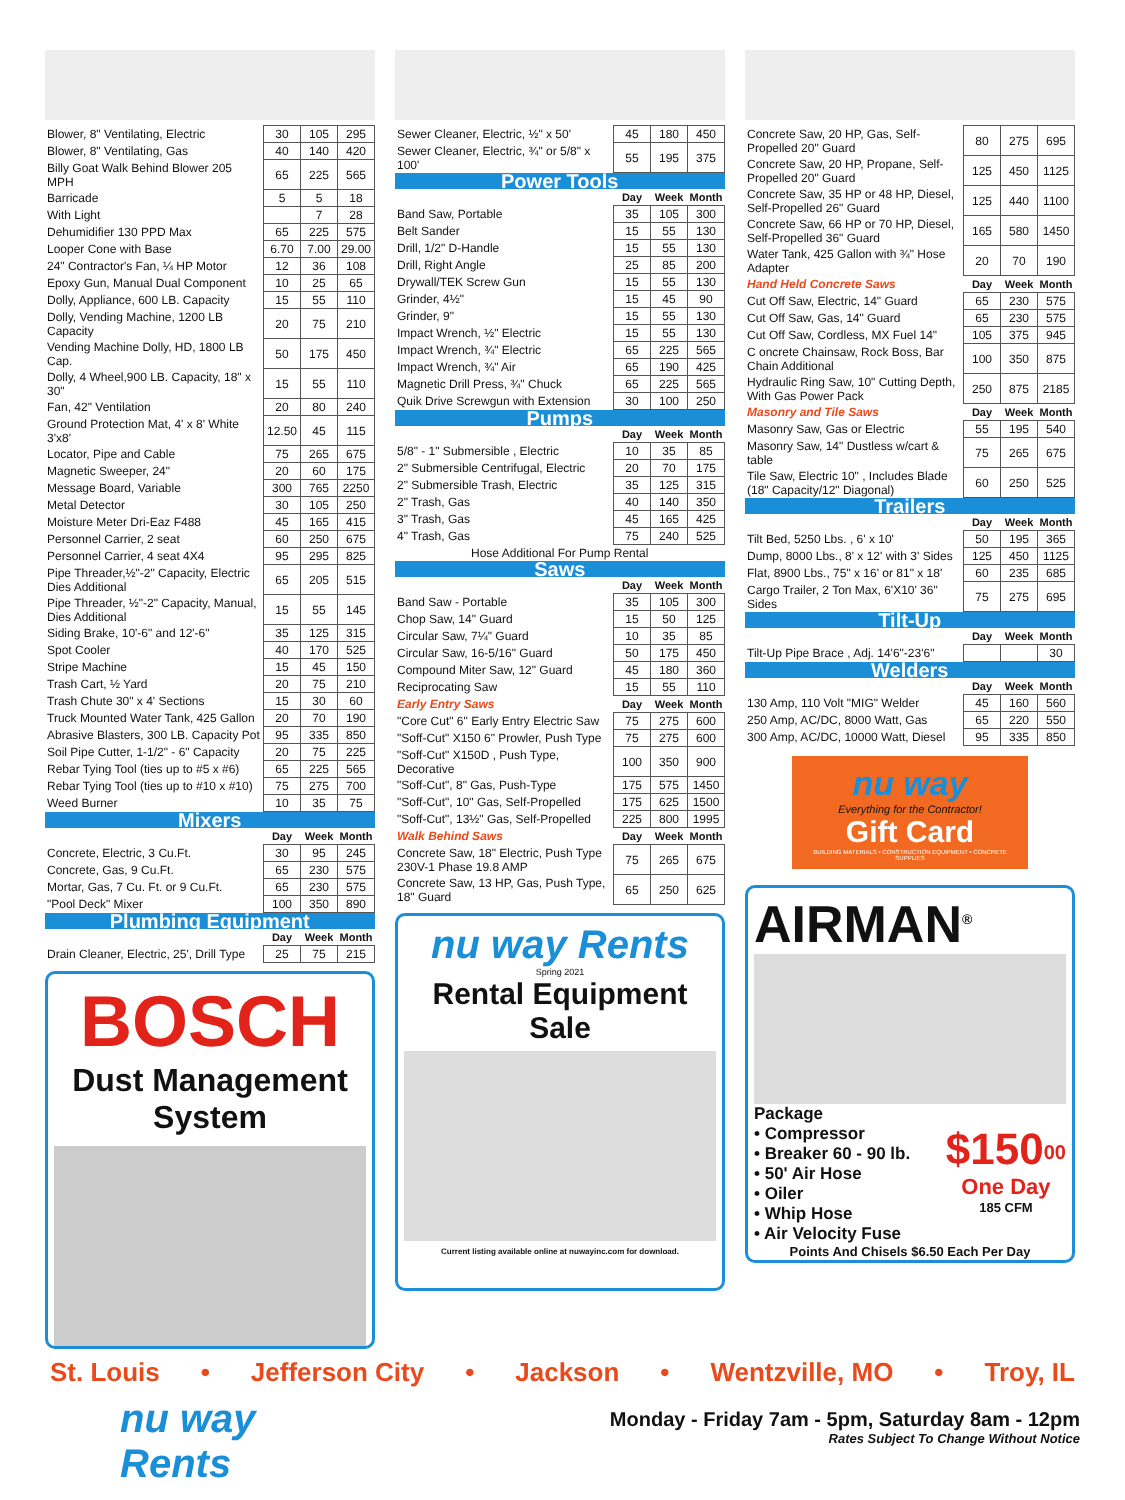| Blower, 8" Ventilating, Electric | 30 | 105 | 295 |
| Blower, 8" Ventilating, Gas | 40 | 140 | 420 |
| Billy Goat Walk Behind Blower 205 MPH | 65 | 225 | 565 |
| Barricade | 5 | 5 | 18 |
| With Light | | 7 | 28 |
| Dehumidifier 130 PPD Max | 65 | 225 | 575 |
| Looper Cone with Base | 6.70 | 7.00 | 29.00 |
| 24" Contractor's Fan, ¼ HP Motor | 12 | 36 | 108 |
| Epoxy Gun, Manual Dual Component | 10 | 25 | 65 |
| Dolly, Appliance, 600 LB. Capacity | 15 | 55 | 110 |
| Dolly, Vending Machine, 1200 LB Capacity | 20 | 75 | 210 |
| Vending Machine Dolly, HD, 1800 LB Cap. | 50 | 175 | 450 |
| Dolly, 4 Wheel,900 LB. Capacity, 18" x 30" | 15 | 55 | 110 |
| Fan, 42" Ventilation | 20 | 80 | 240 |
| Ground Protection Mat, 4' x 8' White 3'x8' | 12.50 | 45 | 115 |
| Locator, Pipe and Cable | 75 | 265 | 675 |
| Magnetic Sweeper, 24" | 20 | 60 | 175 |
| Message Board, Variable | 300 | 765 | 2250 |
| Metal Detector | 30 | 105 | 250 |
| Moisture Meter Dri-Eaz F488 | 45 | 165 | 415 |
| Personnel Carrier, 2 seat | 60 | 250 | 675 |
| Personnel Carrier, 4 seat 4X4 | 95 | 295 | 825 |
| Pipe Threader,½"-2" Capacity, Electric Dies Additional | 65 | 205 | 515 |
| Pipe Threader, ½"-2" Capacity, Manual, Dies Additional | 15 | 55 | 145 |
| Siding Brake, 10'-6" and 12'-6" | 35 | 125 | 315 |
| Spot Cooler | 40 | 170 | 525 |
| Stripe Machine | 15 | 45 | 150 |
| Trash Cart, ½ Yard | 20 | 75 | 210 |
| Trash Chute 30" x 4' Sections | 15 | 30 | 60 |
| Truck Mounted Water Tank, 425 Gallon | 20 | 70 | 190 |
| Abrasive Blasters, 300 LB. Capacity Pot | 95 | 335 | 850 |
| Soil Pipe Cutter, 1-1/2" - 6" Capacity | 20 | 75 | 225 |
| Rebar Tying Tool (ties up to #5 x #6) | 65 | 225 | 565 |
| Rebar Tying Tool (ties up to #10 x #10) | 75 | 275 | 700 |
| Weed Burner | 10 | 35 | 75 |
| Mixers | | | |
| | Day | Week | Month |
| Concrete, Electric, 3 Cu.Ft. | 30 | 95 | 245 |
| Concrete, Gas, 9 Cu.Ft. | 65 | 230 | 575 |
| Mortar, Gas, 7 Cu. Ft. or 9 Cu.Ft. | 65 | 230 | 575 |
| "Pool Deck" Mixer | 100 | 350 | 890 |
| Plumbing Equipment | | | |
| | Day | Week | Month |
| Drain Cleaner, Electric, 25', Drill Type | 25 | 75 | 215 |
BOSCH
Dust Management System
| Sewer Cleaner, Electric, ½" x 50' | 45 | 180 | 450 |
| Sewer Cleaner, Electric, ¾" or 5/8" x 100' | 55 | 195 | 375 |
| Power Tools | | | |
| | Day | Week | Month |
| Band Saw, Portable | 35 | 105 | 300 |
| Belt Sander | 15 | 55 | 130 |
| Drill, 1/2" D-Handle | 15 | 55 | 130 |
| Drill, Right Angle | 25 | 85 | 200 |
| Drywall/TEK Screw Gun | 15 | 55 | 130 |
| Grinder, 4½" | 15 | 45 | 90 |
| Grinder, 9" | 15 | 55 | 130 |
| Impact Wrench, ½" Electric | 15 | 55 | 130 |
| Impact Wrench, ¾" Electric | 65 | 225 | 565 |
| Impact Wrench, ¾" Air | 65 | 190 | 425 |
| Magnetic Drill Press, ¾" Chuck | 65 | 225 | 565 |
| Quik Drive Screwgun with Extension | 30 | 100 | 250 |
| Pumps | | | |
| | Day | Week | Month |
| 5/8" - 1" Submersible , Electric | 10 | 35 | 85 |
| 2" Submersible Centrifugal, Electric | 20 | 70 | 175 |
| 2" Submersible Trash, Electric | 35 | 125 | 315 |
| 2" Trash, Gas | 40 | 140 | 350 |
| 3" Trash, Gas | 45 | 165 | 425 |
| 4" Trash, Gas | 75 | 240 | 525 |
| Hose Additional For Pump Rental | | | |
| Saws | | | |
| | Day | Week | Month |
| Band Saw - Portable | 35 | 105 | 300 |
| Chop Saw, 14" Guard | 15 | 50 | 125 |
| Circular Saw, 7¼" Guard | 10 | 35 | 85 |
| Circular Saw, 16-5/16" Guard | 50 | 175 | 450 |
| Compound Miter Saw, 12" Guard | 45 | 180 | 360 |
| Reciprocating Saw | 15 | 55 | 110 |
| Early Entry Saws | Day | Week | Month |
| "Core Cut" 6" Early Entry Electric Saw | 75 | 275 | 600 |
| "Soff-Cut" X150 6" Prowler, Push Type | 75 | 275 | 600 |
| "Soff-Cut" X150D , Push Type, Decorative | 100 | 350 | 900 |
| "Soff-Cut", 8" Gas, Push-Type | 175 | 575 | 1450 |
| "Soff-Cut", 10" Gas, Self-Propelled | 175 | 625 | 1500 |
| "Soff-Cut", 13½" Gas, Self-Propelled | 225 | 800 | 1995 |
| Walk Behind Saws | Day | Week | Month |
| Concrete Saw, 18" Electric, Push Type 230V-1 Phase 19.8 AMP | 75 | 265 | 675 |
| Concrete Saw, 13 HP, Gas, Push Type, 18" Guard | 65 | 250 | 625 |
nu way Rents
Spring 2021
Rental Equipment Sale
Current listing available online at nuwayinc.com for download.
| Concrete Saw, 20 HP, Gas, Self-Propelled 20" Guard | 80 | 275 | 695 |
| Concrete Saw, 20 HP, Propane, Self-Propelled 20" Guard | 125 | 450 | 1125 |
| Concrete Saw, 35 HP or 48 HP, Diesel, Self-Propelled 26" Guard | 125 | 440 | 1100 |
| Concrete Saw, 66 HP or 70 HP, Diesel, Self-Propelled 36" Guard | 165 | 580 | 1450 |
| Water Tank, 425 Gallon with ¾" Hose Adapter | 20 | 70 | 190 |
| Hand Held Concrete Saws | Day | Week | Month |
| Cut Off Saw, Electric, 14" Guard | 65 | 230 | 575 |
| Cut Off Saw, Gas, 14" Guard | 65 | 230 | 575 |
| Cut Off Saw, Cordless, MX Fuel 14" | 105 | 375 | 945 |
| C oncrete Chainsaw, Rock Boss, Bar Chain Additional | 100 | 350 | 875 |
| Hydraulic Ring Saw, 10" Cutting Depth, With Gas Power Pack | 250 | 875 | 2185 |
| Masonry and Tile Saws | Day | Week | Month |
| Masonry Saw, Gas or Electric | 55 | 195 | 540 |
| Masonry Saw, 14" Dustless w/cart & table | 75 | 265 | 675 |
| Tile Saw, Electric 10" , Includes Blade (18" Capacity/12" Diagonal) | 60 | 250 | 525 |
| Trailers | | | |
| | Day | Week | Month |
| Tilt Bed, 5250 Lbs. , 6' x 10' | 50 | 195 | 365 |
| Dump, 8000 Lbs., 8' x 12' with 3' Sides | 125 | 450 | 1125 |
| Flat, 8900 Lbs., 75" x 16' or 81" x 18' | 60 | 235 | 685 |
| Cargo Trailer, 2 Ton Max, 6'X10' 36" Sides | 75 | 275 | 695 |
| Tilt-Up | | | |
| | Day | Week | Month |
| Tilt-Up Pipe Brace , Adj. 14'6"-23'6" | | | 30 |
| Welders | | | |
| | Day | Week | Month |
| 130 Amp, 110 Volt "MIG" Welder | 45 | 160 | 560 |
| 250 Amp, AC/DC, 8000 Watt, Gas | 65 | 220 | 550 |
| 300 Amp, AC/DC, 10000 Watt, Diesel | 95 | 335 | 850 |
nu way
Everything for the Contractor!
Gift Card
BUILDING MATERIALS • CONSTRUCTION EQUIPMENT • CONCRETE SUPPLIES
AIRMAN<sup>®</sup>
Package
• Compressor
• Breaker 60 - 90 lb.
• 50' Air Hose
• Oiler
• Whip Hose
• Air Velocity Fuse
$150<sup>00</sup>
One Day
185 CFM
Points And Chisels $6.50 Each Per Day
St. Louis • Jefferson City • Jackson • Wentzville, MO • Troy, IL
nu way
Rents
Monday - Friday 7am - 5pm, Saturday 8am - 12pm
Rates Subject To Change Without Notice